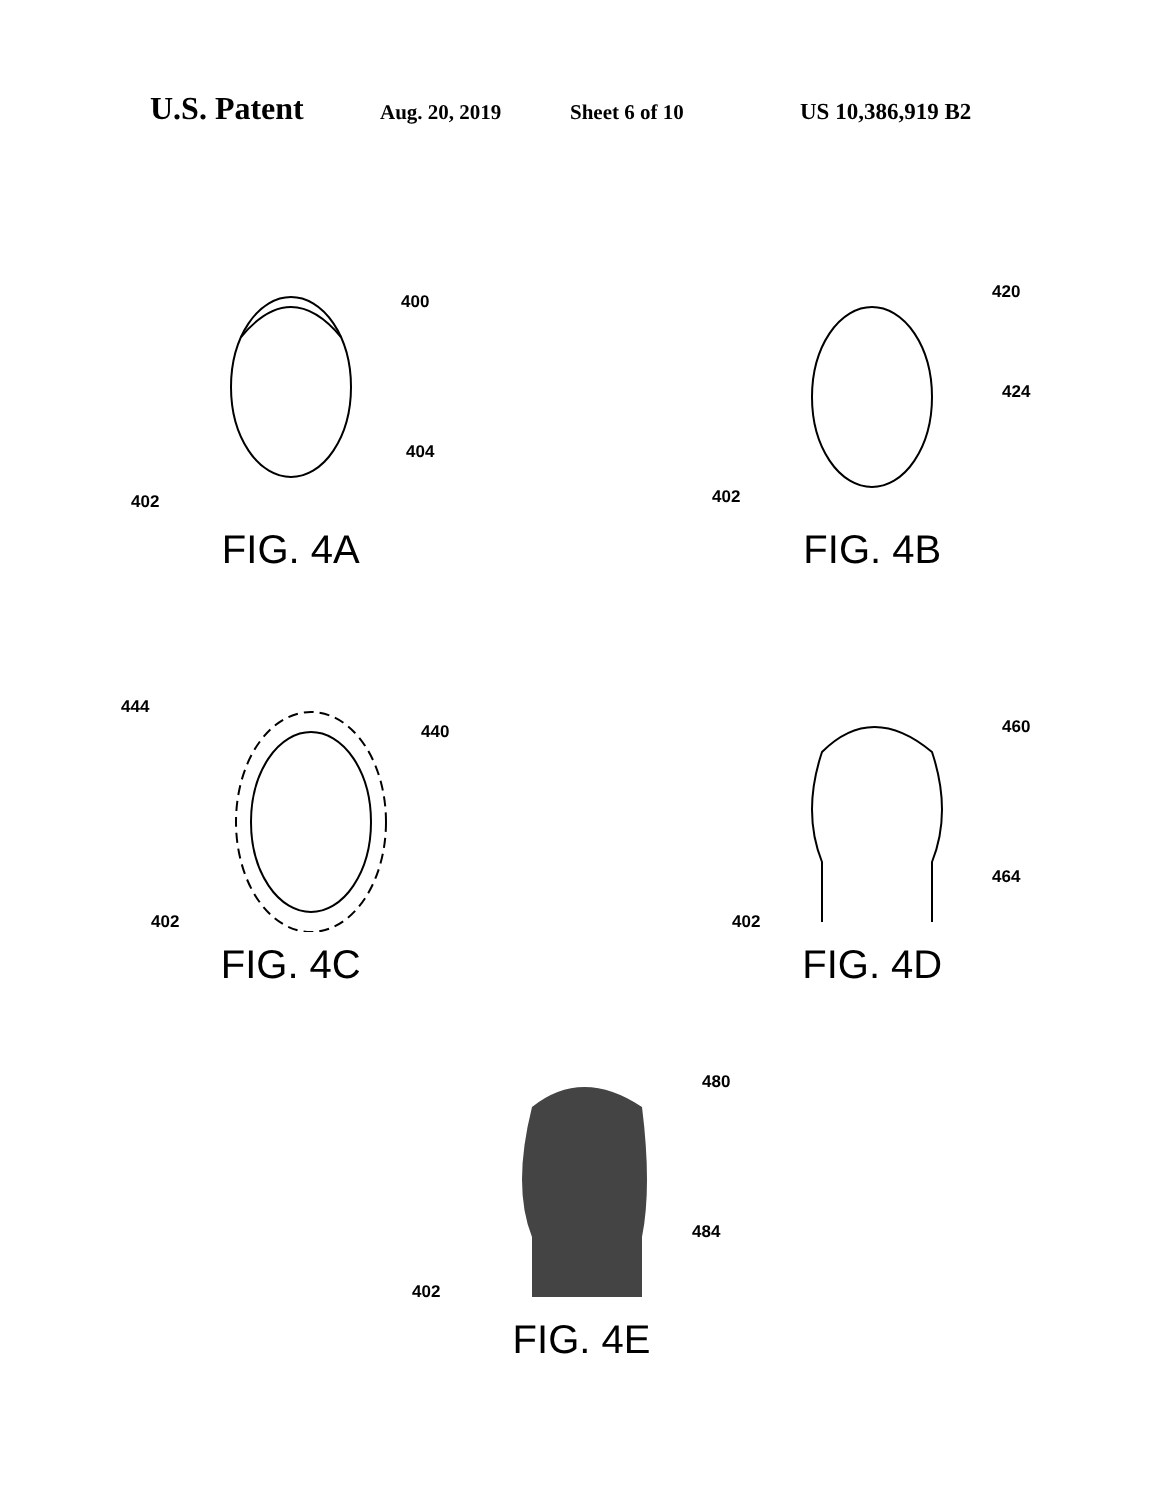U.S. Patent
Aug. 20, 2019 Sheet 6 of 10 US 10,386,919 B2
400
404
402
FIG. 4A
420
424
402
FIG. 4B
444
440
402
FIG. 4C
460
464
402
FIG. 4D
480
484
402
FIG. 4E